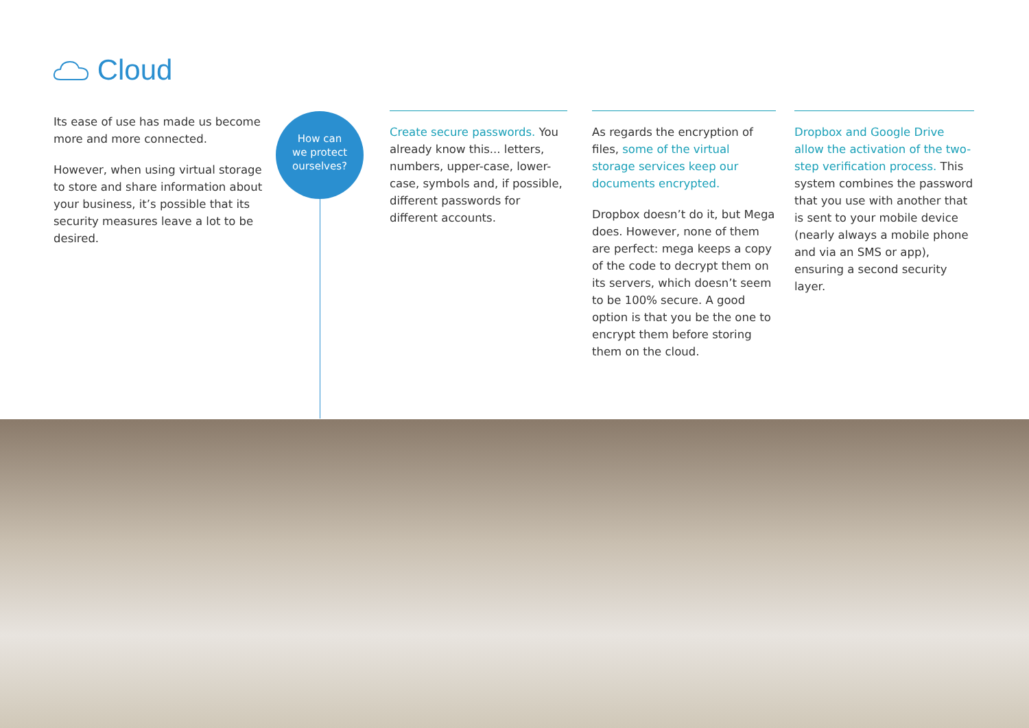Cloud
Its ease of use has made us become more and more connected.
However, when using virtual storage to store and share information about your business, it’s possible that its security measures leave a lot to be desired.
How can
we protect
ourselves?
Create secure passwords. You already know this... letters, numbers, upper-case, lower-case, symbols and, if possible, different passwords for different accounts.
As regards the encryption of files, some of the virtual storage services keep our documents encrypted.
Dropbox doesn’t do it, but Mega does. However, none of them are perfect: mega keeps a copy of the code to decrypt them on its servers, which doesn’t seem to be 100% secure. A good option is that you be the one to encrypt them before storing them on the cloud.
Dropbox and Google Drive allow the activation of the two-step verification process. This system combines the password that you use with another that is sent to your mobile device (nearly always a mobile phone and via an SMS or app), ensuring a second security layer.